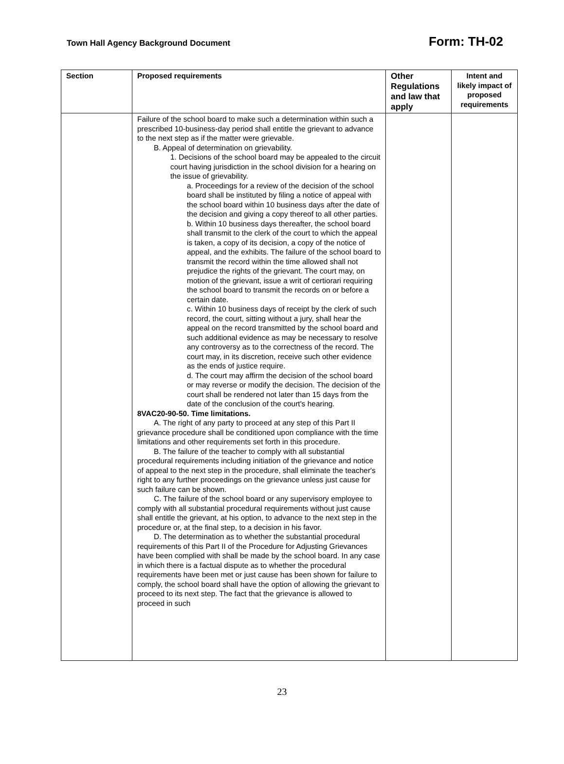Town Hall Agency Background Document Form: TH-02
| Section | Proposed requirements | Other Regulations and law that apply | Intent and likely impact of proposed requirements |
| --- | --- | --- | --- |
| | Failure of the school board to make such a determination within such a prescribed 10-business-day period shall entitle the grievant to advance to the next step as if the matter were grievable. B. Appeal of determination on grievability. 1. Decisions of the school board may be appealed to the circuit court having jurisdiction in the school division for a hearing on the issue of grievability. a. Proceedings for a review of the decision of the school board shall be instituted by filing a notice of appeal with the school board within 10 business days after the date of the decision and giving a copy thereof to all other parties. b. Within 10 business days thereafter, the school board shall transmit to the clerk of the court to which the appeal is taken, a copy of its decision, a copy of the notice of appeal, and the exhibits. The failure of the school board to transmit the record within the time allowed shall not prejudice the rights of the grievant. The court may, on motion of the grievant, issue a writ of certiorari requiring the school board to transmit the records on or before a certain date. c. Within 10 business days of receipt by the clerk of such record, the court, sitting without a jury, shall hear the appeal on the record transmitted by the school board and such additional evidence as may be necessary to resolve any controversy as to the correctness of the record. The court may, in its discretion, receive such other evidence as the ends of justice require. d. The court may affirm the decision of the school board or may reverse or modify the decision. The decision of the court shall be rendered not later than 15 days from the date of the conclusion of the court's hearing. 8VAC20-90-50. Time limitations. A. The right of any party to proceed at any step of this Part II grievance procedure shall be conditioned upon compliance with the time limitations and other requirements set forth in this procedure. B. The failure of the teacher to comply with all substantial procedural requirements including initiation of the grievance and notice of appeal to the next step in the procedure, shall eliminate the teacher's right to any further proceedings on the grievance unless just cause for such failure can be shown. C. The failure of the school board or any supervisory employee to comply with all substantial procedural requirements without just cause shall entitle the grievant, at his option, to advance to the next step in the procedure or, at the final step, to a decision in his favor. D. The determination as to whether the substantial procedural requirements of this Part II of the Procedure for Adjusting Grievances have been complied with shall be made by the school board. In any case in which there is a factual dispute as to whether the procedural requirements have been met or just cause has been shown for failure to comply, the school board shall have the option of allowing the grievant to proceed to its next step. The fact that the grievance is allowed to proceed in such | | |
23